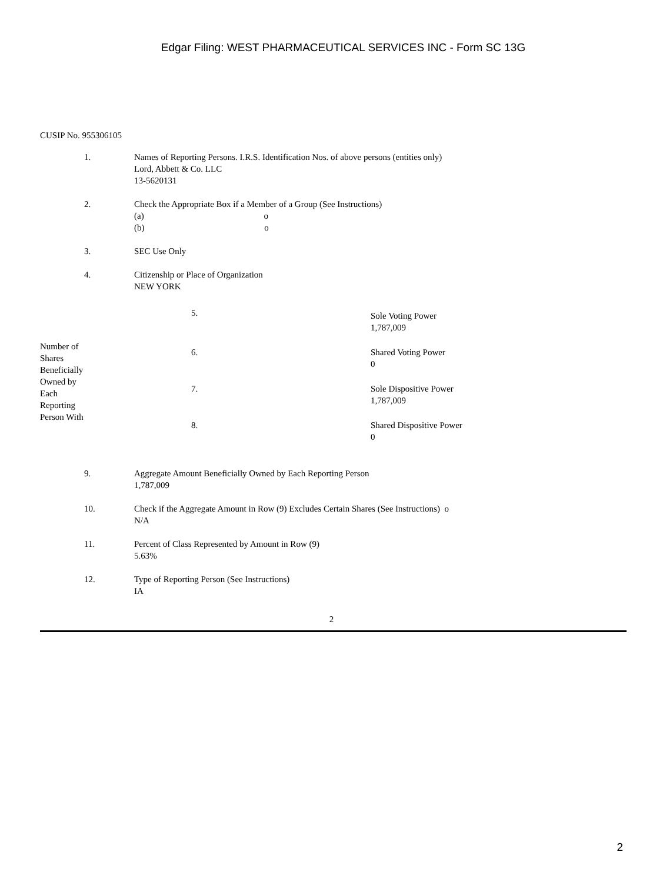Edgar Filing: WEST PHARMACEUTICAL SERVICES INC - Form SC 13G
CUSIP No. 955306105
| 1. | Names of Reporting Persons. I.R.S. Identification Nos. of above persons (entities only) Lord, Abbett & Co. LLC 13-5620131 |
| 2. | Check the Appropriate Box if a Member of a Group (See Instructions) (a) o (b) o |
| 3. | SEC Use Only |
| 4. | Citizenship or Place of Organization NEW YORK |
| Number of Shares Beneficially Owned by Each Reporting Person With | 5. | Sole Voting Power 1,787,009 |
| | 6. | Shared Voting Power 0 |
| | 7. | Sole Dispositive Power 1,787,009 |
| | 8. | Shared Dispositive Power 0 |
| 9. | Aggregate Amount Beneficially Owned by Each Reporting Person 1,787,009 |
| 10. | Check if the Aggregate Amount in Row (9) Excludes Certain Shares (See Instructions) o N/A |
| 11. | Percent of Class Represented by Amount in Row (9) 5.63% |
| 12. | Type of Reporting Person (See Instructions) IA |
2
2